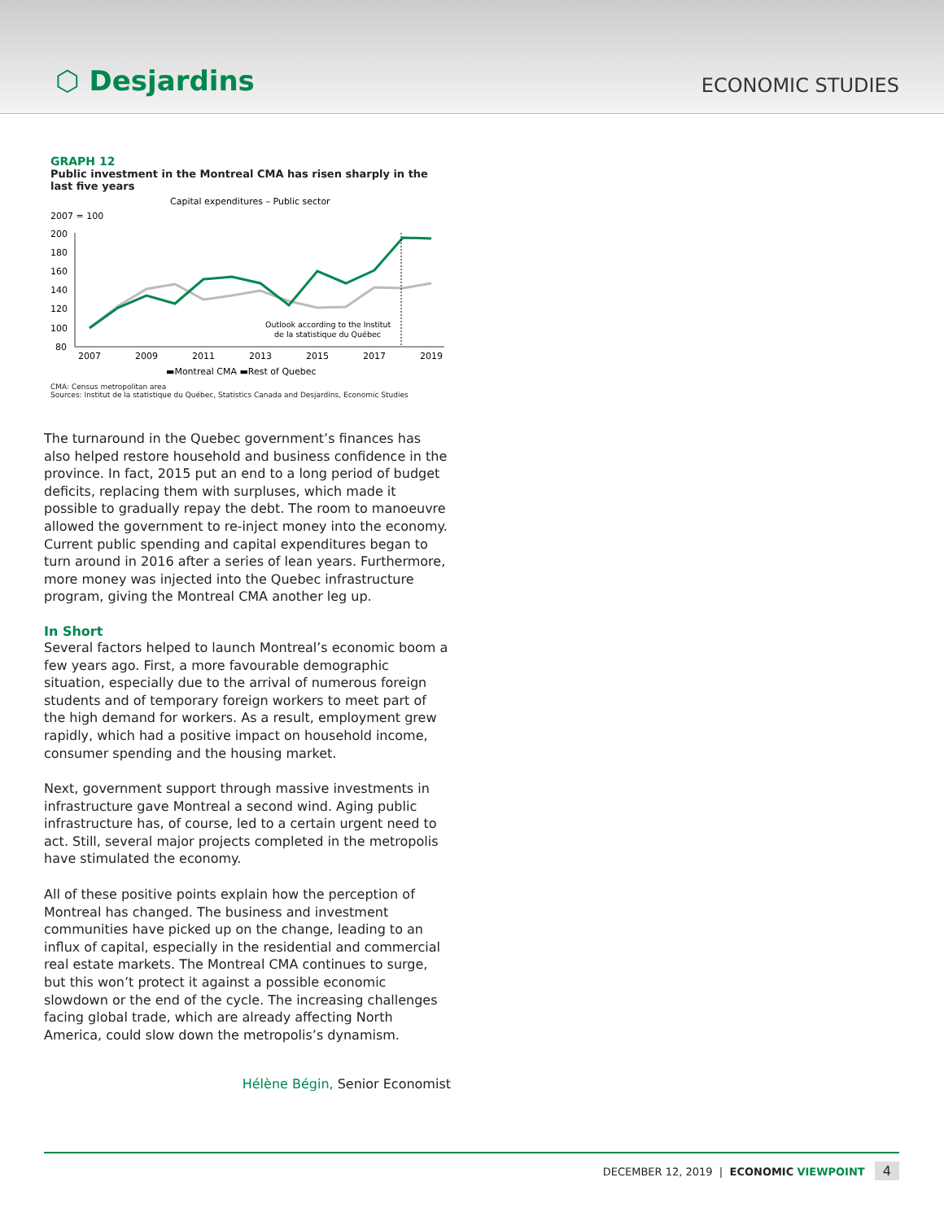⬡ Desjardins
ECONOMIC STUDIES
GRAPH 12
Public investment in the Montreal CMA has risen sharply in the last five years
Capital expenditures – Public sector
2007 = 100
200
180
160
140
120
100
80
2007
2009
2011
2013
2015
2017
2019
Outlook according to the Institut
de la statistique du Québec
▬Montreal CMA ▬Rest of Quebec
CMA: Census metropolitan area
Sources: Institut de la statistique du Québec, Statistics Canada and Desjardins, Economic Studies
The turnaround in the Quebec government’s finances has also helped restore household and business confidence in the province. In fact, 2015 put an end to a long period of budget deficits, replacing them with surpluses, which made it possible to gradually repay the debt. The room to manoeuvre allowed the government to re-inject money into the economy. Current public spending and capital expenditures began to turn around in 2016 after a series of lean years. Furthermore, more money was injected into the Quebec infrastructure program, giving the Montreal CMA another leg up.
In Short
Several factors helped to launch Montreal’s economic boom a few years ago. First, a more favourable demographic situation, especially due to the arrival of numerous foreign students and of temporary foreign workers to meet part of the high demand for workers. As a result, employment grew rapidly, which had a positive impact on household income, consumer spending and the housing market.
Next, government support through massive investments in infrastructure gave Montreal a second wind. Aging public infrastructure has, of course, led to a certain urgent need to act. Still, several major projects completed in the metropolis have stimulated the economy.
All of these positive points explain how the perception of Montreal has changed. The business and investment communities have picked up on the change, leading to an influx of capital, especially in the residential and commercial real estate markets. The Montreal CMA continues to surge, but this won’t protect it against a possible economic slowdown or the end of the cycle. The increasing challenges facing global trade, which are already affecting North America, could slow down the metropolis’s dynamism.
Hélène Bégin, Senior Economist
DECEMBER 12, 2019 | ECONOMIC VIEWPOINT 4